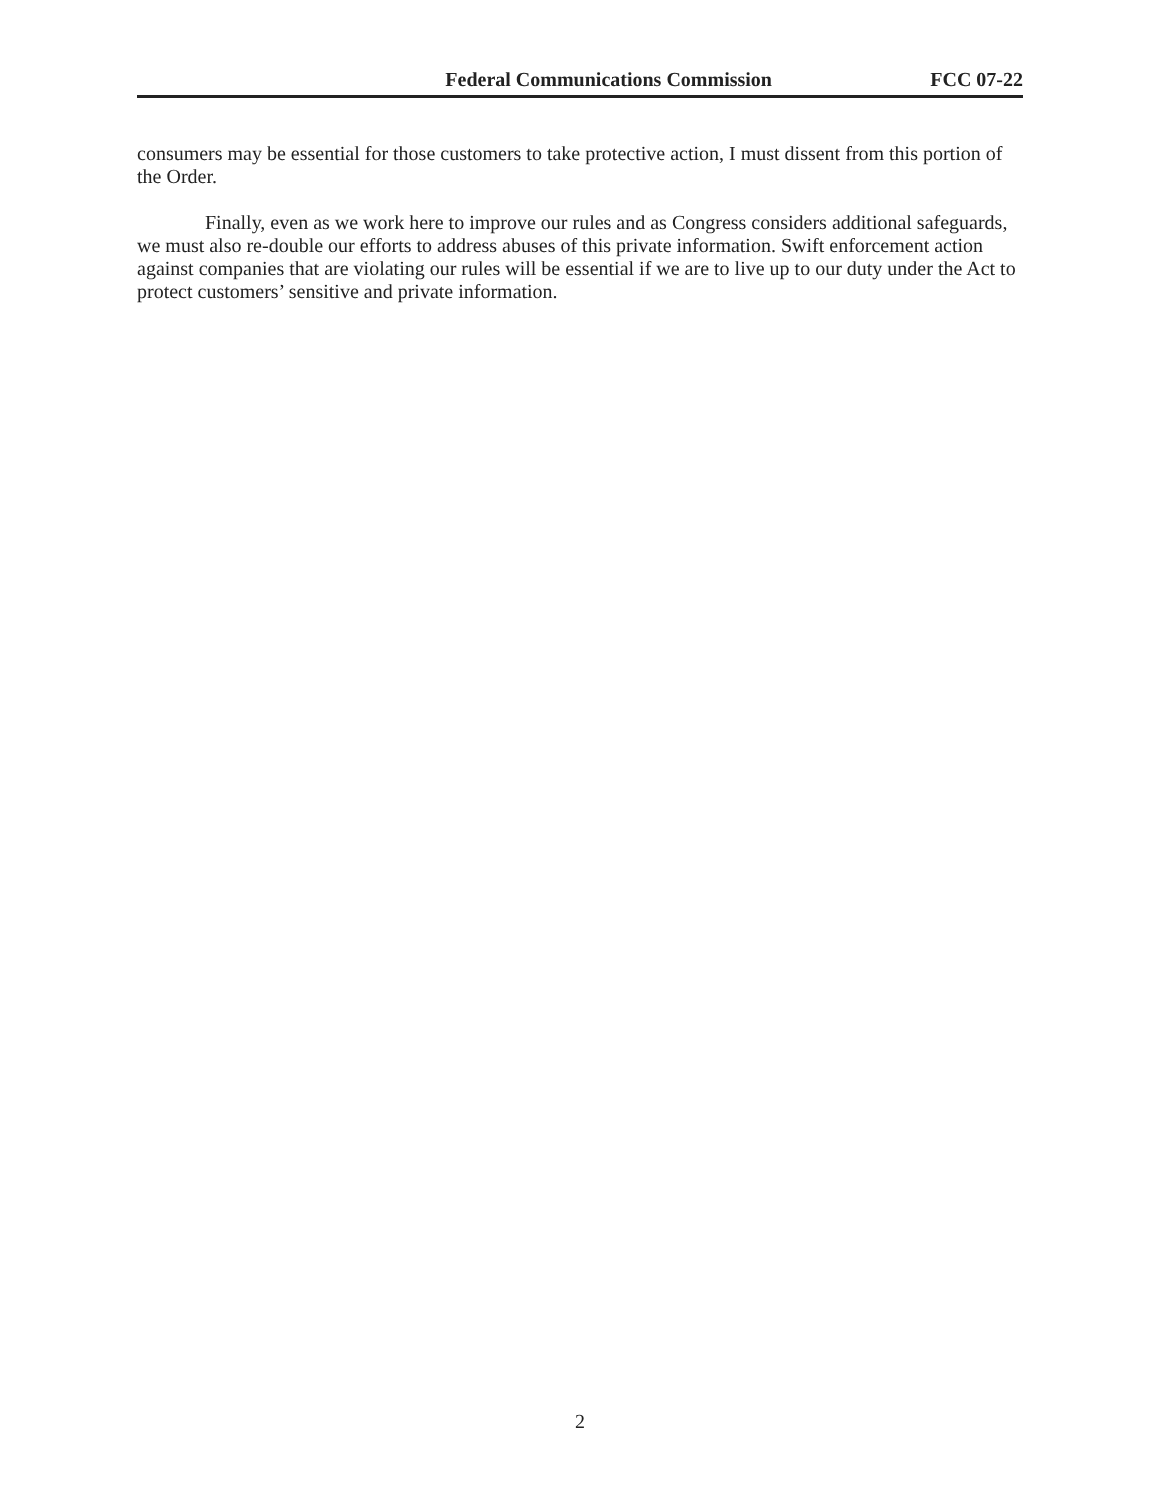Federal Communications Commission FCC 07-22
consumers may be essential for those customers to take protective action, I must dissent from this portion of the Order.
Finally, even as we work here to improve our rules and as Congress considers additional safeguards, we must also re-double our efforts to address abuses of this private information. Swift enforcement action against companies that are violating our rules will be essential if we are to live up to our duty under the Act to protect customers’ sensitive and private information.
2